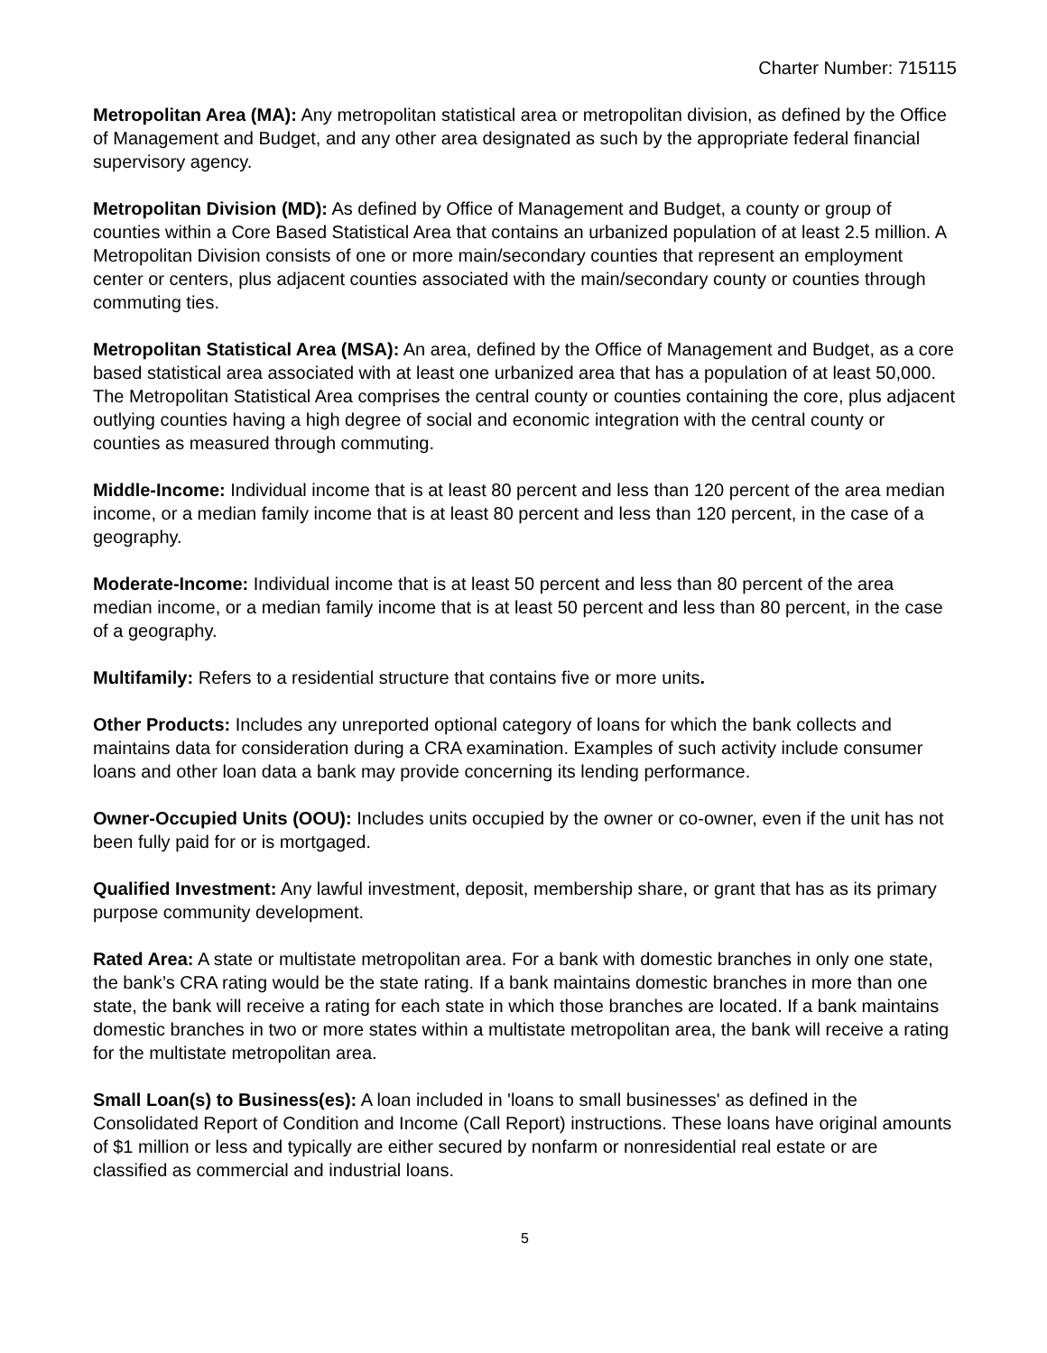Charter Number: 715115
Metropolitan Area (MA): Any metropolitan statistical area or metropolitan division, as defined by the Office of Management and Budget, and any other area designated as such by the appropriate federal financial supervisory agency.
Metropolitan Division (MD): As defined by Office of Management and Budget, a county or group of counties within a Core Based Statistical Area that contains an urbanized population of at least 2.5 million. A Metropolitan Division consists of one or more main/secondary counties that represent an employment center or centers, plus adjacent counties associated with the main/secondary county or counties through commuting ties.
Metropolitan Statistical Area (MSA): An area, defined by the Office of Management and Budget, as a core based statistical area associated with at least one urbanized area that has a population of at least 50,000. The Metropolitan Statistical Area comprises the central county or counties containing the core, plus adjacent outlying counties having a high degree of social and economic integration with the central county or counties as measured through commuting.
Middle-Income: Individual income that is at least 80 percent and less than 120 percent of the area median income, or a median family income that is at least 80 percent and less than 120 percent, in the case of a geography.
Moderate-Income: Individual income that is at least 50 percent and less than 80 percent of the area median income, or a median family income that is at least 50 percent and less than 80 percent, in the case of a geography.
Multifamily: Refers to a residential structure that contains five or more units.
Other Products: Includes any unreported optional category of loans for which the bank collects and maintains data for consideration during a CRA examination. Examples of such activity include consumer loans and other loan data a bank may provide concerning its lending performance.
Owner-Occupied Units (OOU): Includes units occupied by the owner or co-owner, even if the unit has not been fully paid for or is mortgaged.
Qualified Investment: Any lawful investment, deposit, membership share, or grant that has as its primary purpose community development.
Rated Area: A state or multistate metropolitan area. For a bank with domestic branches in only one state, the bank’s CRA rating would be the state rating. If a bank maintains domestic branches in more than one state, the bank will receive a rating for each state in which those branches are located. If a bank maintains domestic branches in two or more states within a multistate metropolitan area, the bank will receive a rating for the multistate metropolitan area.
Small Loan(s) to Business(es): A loan included in 'loans to small businesses' as defined in the Consolidated Report of Condition and Income (Call Report) instructions. These loans have original amounts of $1 million or less and typically are either secured by nonfarm or nonresidential real estate or are classified as commercial and industrial loans.
5